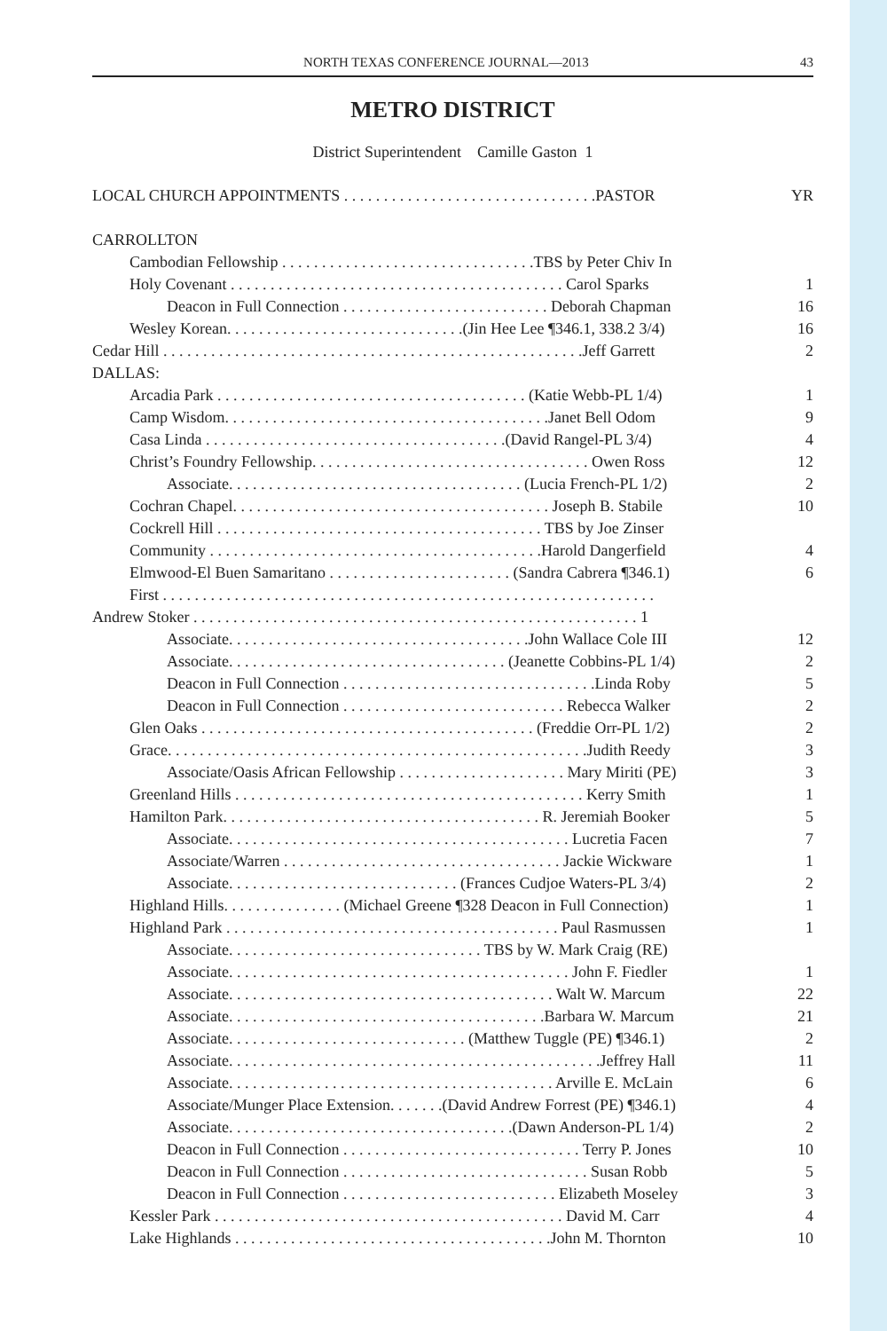NORTH TEXAS CONFERENCE JOURNAL—2013 43
METRO DISTRICT
District Superintendent Camille Gaston 1
LOCAL CHURCH APPOINTMENTS . . . . . . . . . . . . . . . . . . . . . . . . . . . . . . . .PASTOR YR
CARROLLTON
Cambodian Fellowship . . . . . . . . . . . . . . . . . . . . . . . . . . . . . . . .TBS by Peter Chiv In
Holy Covenant . . . . . . . . . . . . . . . . . . . . . . . . . . . . . . . . . . . . . . . . . . Carol Sparks 1
Deacon in Full Connection . . . . . . . . . . . . . . . . . . . . . . . . . . Deborah Chapman 16
Wesley Korean. . . . . . . . . . . . . . . . . . . . . . . . . . . . . .(Jin Hee Lee ¶346.1, 338.2 3/4) 16
Cedar Hill . . . . . . . . . . . . . . . . . . . . . . . . . . . . . . . . . . . . . . . . . . . . . . . . . . . . .Jeff Garrett 2
DALLAS:
Arcadia Park . . . . . . . . . . . . . . . . . . . . . . . . . . . . . . . . . . . . . . . (Katie Webb-PL 1/4) 1
Camp Wisdom. . . . . . . . . . . . . . . . . . . . . . . . . . . . . . . . . . . . . . . . .Janet Bell Odom 9
Casa Linda . . . . . . . . . . . . . . . . . . . . . . . . . . . . . . . . . . . . . .(David Rangel-PL 3/4) 4
Christ’s Foundry Fellowship. . . . . . . . . . . . . . . . . . . . . . . . . . . . . . . . . . . Owen Ross 12
Associate. . . . . . . . . . . . . . . . . . . . . . . . . . . . . . . . . . . . . (Lucia French-PL 1/2) 2
Cochran Chapel. . . . . . . . . . . . . . . . . . . . . . . . . . . . . . . . . . . . . . . . Joseph B. Stabile 10
Cockrell Hill . . . . . . . . . . . . . . . . . . . . . . . . . . . . . . . . . . . . . . . . . TBS by Joe Zinser
Community . . . . . . . . . . . . . . . . . . . . . . . . . . . . . . . . . . . . . . . . . .Harold Dangerfield 4
Elmwood-El Buen Samaritano . . . . . . . . . . . . . . . . . . . . . . . (Sandra Cabrera ¶346.1) 6
First . . . . . . . . . . . . . . . . . . . . . . . . . . . . . . . . . . . . . . . . . . . . . . . . . . . . . . . . . . . . . .
Andrew Stoker . . . . . . . . . . . . . . . . . . . . . . . . . . . . . . . . . . . . . . . . . . . . . . . . . . . . . . . . 1
Associate. . . . . . . . . . . . . . . . . . . . . . . . . . . . . . . . . . . . . .John Wallace Cole III 12
Associate. . . . . . . . . . . . . . . . . . . . . . . . . . . . . . . . . . . (Jeanette Cobbins-PL 1/4) 2
Deacon in Full Connection . . . . . . . . . . . . . . . . . . . . . . . . . . . . . . . .Linda Roby 5
Deacon in Full Connection . . . . . . . . . . . . . . . . . . . . . . . . . . . . Rebecca Walker 2
Glen Oaks . . . . . . . . . . . . . . . . . . . . . . . . . . . . . . . . . . . . . . . . . . (Freddie Orr-PL 1/2) 2
Grace. . . . . . . . . . . . . . . . . . . . . . . . . . . . . . . . . . . . . . . . . . . . . . . . . . . . .Judith Reedy 3
Associate/Oasis African Fellowship . . . . . . . . . . . . . . . . . . . . . Mary Miriti (PE) 3
Greenland Hills . . . . . . . . . . . . . . . . . . . . . . . . . . . . . . . . . . . . . . . . . . . . Kerry Smith 1
Hamilton Park. . . . . . . . . . . . . . . . . . . . . . . . . . . . . . . . . . . . . . . . R. Jeremiah Booker 5
Associate. . . . . . . . . . . . . . . . . . . . . . . . . . . . . . . . . . . . . . . . . . . Lucretia Facen 7
Associate/Warren . . . . . . . . . . . . . . . . . . . . . . . . . . . . . . . . . . . Jackie Wickware 1
Associate. . . . . . . . . . . . . . . . . . . . . . . . . . . . . (Frances Cudjoe Waters-PL 3/4) 2
Highland Hills. . . . . . . . . . . . . . . (Michael Greene ¶328 Deacon in Full Connection) 1
Highland Park . . . . . . . . . . . . . . . . . . . . . . . . . . . . . . . . . . . . . . . . . . Paul Rasmussen 1
Associate. . . . . . . . . . . . . . . . . . . . . . . . . . . . . . . . TBS by W. Mark Craig (RE)
Associate. . . . . . . . . . . . . . . . . . . . . . . . . . . . . . . . . . . . . . . . . . . John F. Fiedler 1
Associate. . . . . . . . . . . . . . . . . . . . . . . . . . . . . . . . . . . . . . . . . Walt W. Marcum 22
Associate. . . . . . . . . . . . . . . . . . . . . . . . . . . . . . . . . . . . . . . .Barbara W. Marcum 21
Associate. . . . . . . . . . . . . . . . . . . . . . . . . . . . . . (Matthew Tuggle (PE) ¶346.1) 2
Associate. . . . . . . . . . . . . . . . . . . . . . . . . . . . . . . . . . . . . . . . . . . . . . .Jeffrey Hall 11
Associate. . . . . . . . . . . . . . . . . . . . . . . . . . . . . . . . . . . . . . . . . Arville E. McLain 6
Associate/Munger Place Extension. . . . . . .(David Andrew Forrest (PE) ¶346.1) 4
Associate. . . . . . . . . . . . . . . . . . . . . . . . . . . . . . . . . . . .(Dawn Anderson-PL 1/4) 2
Deacon in Full Connection . . . . . . . . . . . . . . . . . . . . . . . . . . . . . . Terry P. Jones 10
Deacon in Full Connection . . . . . . . . . . . . . . . . . . . . . . . . . . . . . . . Susan Robb 5
Deacon in Full Connection . . . . . . . . . . . . . . . . . . . . . . . . . . . Elizabeth Moseley 3
Kessler Park . . . . . . . . . . . . . . . . . . . . . . . . . . . . . . . . . . . . . . . . . . . . David M. Carr 4
Lake Highlands . . . . . . . . . . . . . . . . . . . . . . . . . . . . . . . . . . . . . . . .John M. Thornton 10